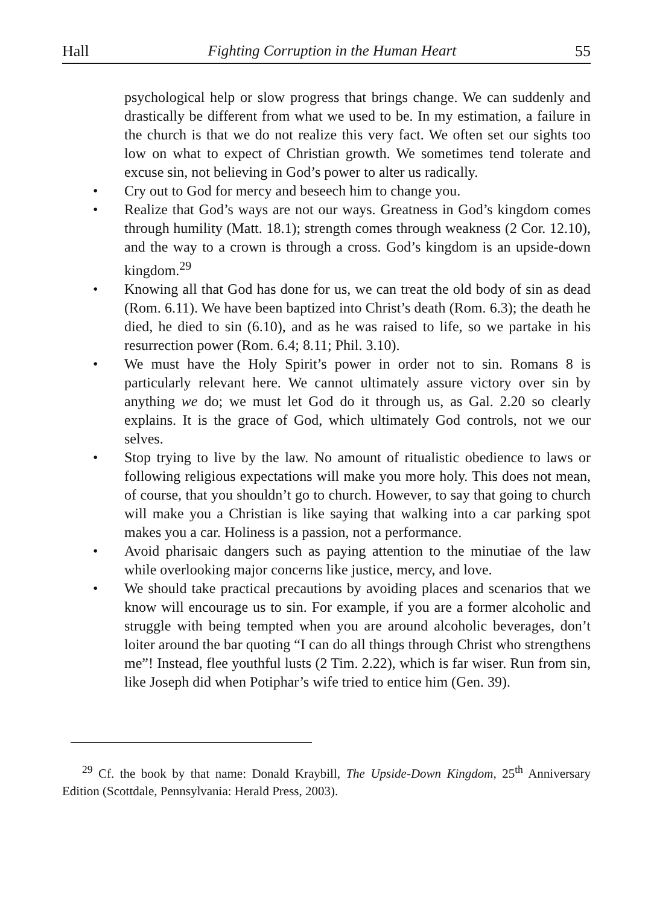Hall Fighting Corruption in the Human Heart 55
psychological help or slow progress that brings change. We can suddenly and drastically be different from what we used to be. In my estimation, a failure in the church is that we do not realize this very fact. We often set our sights too low on what to expect of Christian growth. We sometimes tend tolerate and excuse sin, not believing in God’s power to alter us radically.
• Cry out to God for mercy and beseech him to change you.
• Realize that God’s ways are not our ways. Greatness in God’s kingdom comes through humility (Matt. 18.1); strength comes through weakness (2 Cor. 12.10), and the way to a crown is through a cross. God’s kingdom is an upside-down kingdom.<sup>29</sup>
• Knowing all that God has done for us, we can treat the old body of sin as dead (Rom. 6.11). We have been baptized into Christ’s death (Rom. 6.3); the death he died, he died to sin (6.10), and as he was raised to life, so we partake in his resurrection power (Rom. 6.4; 8.11; Phil. 3.10).
• We must have the Holy Spirit’s power in order not to sin. Romans 8 is particularly relevant here. We cannot ultimately assure victory over sin by anything we do; we must let God do it through us, as Gal. 2.20 so clearly explains. It is the grace of God, which ultimately God controls, not we our selves.
• Stop trying to live by the law. No amount of ritualistic obedience to laws or following religious expectations will make you more holy. This does not mean, of course, that you shouldn’t go to church. However, to say that going to church will make you a Christian is like saying that walking into a car parking spot makes you a car. Holiness is a passion, not a performance.
• Avoid pharisaic dangers such as paying attention to the minutiae of the law while overlooking major concerns like justice, mercy, and love.
• We should take practical precautions by avoiding places and scenarios that we know will encourage us to sin. For example, if you are a former alcoholic and struggle with being tempted when you are around alcoholic beverages, don’t loiter around the bar quoting “I can do all things through Christ who strengthens me”! Instead, flee youthful lusts (2 Tim. 2.22), which is far wiser. Run from sin, like Joseph did when Potiphar’s wife tried to entice him (Gen. 39).
<sup>29</sup> Cf. the book by that name: Donald Kraybill, The Upside-Down Kingdom, 25<sup>th</sup> Anniversary Edition (Scottdale, Pennsylvania: Herald Press, 2003).